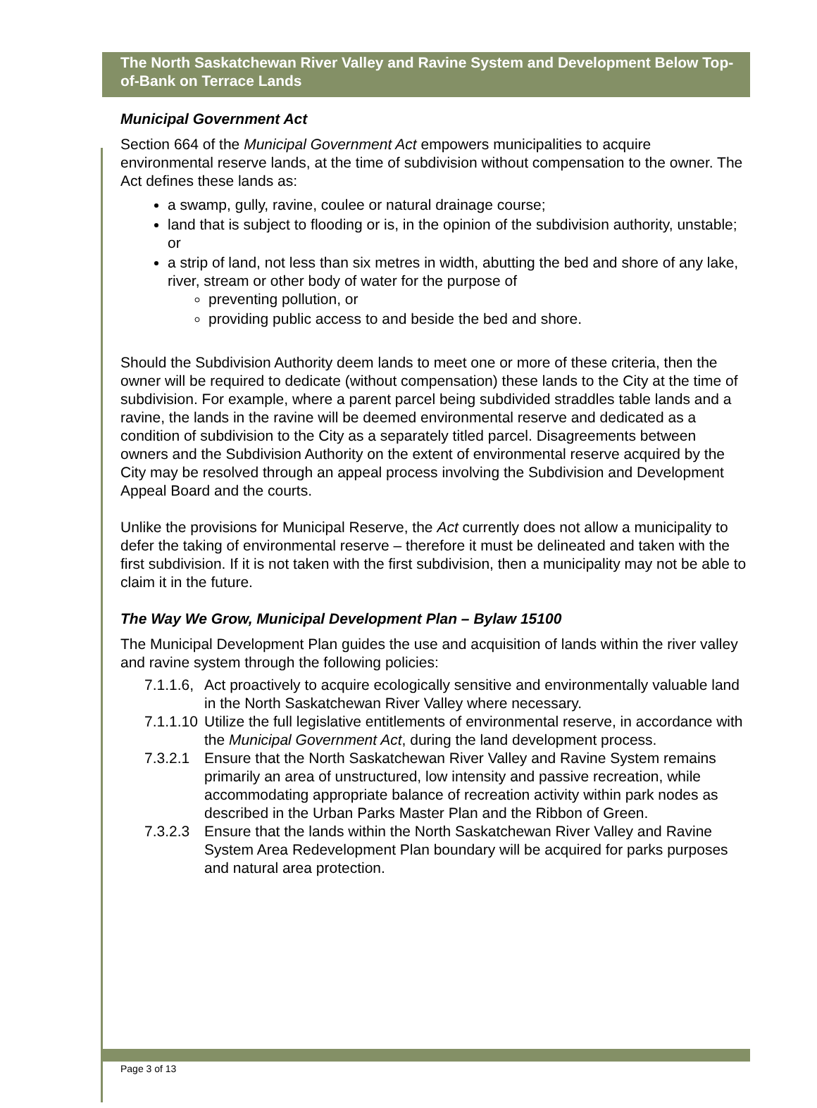The North Saskatchewan River Valley and Ravine System and Development Below Top-of-Bank on Terrace Lands
Municipal Government Act
Section 664 of the Municipal Government Act empowers municipalities to acquire environmental reserve lands, at the time of subdivision without compensation to the owner. The Act defines these lands as:
a swamp, gully, ravine, coulee or natural drainage course;
land that is subject to flooding or is, in the opinion of the subdivision authority, unstable; or
a strip of land, not less than six metres in width, abutting the bed and shore of any lake, river, stream or other body of water for the purpose of
preventing pollution, or
providing public access to and beside the bed and shore.
Should the Subdivision Authority deem lands to meet one or more of these criteria, then the owner will be required to dedicate (without compensation) these lands to the City at the time of subdivision. For example, where a parent parcel being subdivided straddles table lands and a ravine, the lands in the ravine will be deemed environmental reserve and dedicated as a condition of subdivision to the City as a separately titled parcel. Disagreements between owners and the Subdivision Authority on the extent of environmental reserve acquired by the City may be resolved through an appeal process involving the Subdivision and Development Appeal Board and the courts.
Unlike the provisions for Municipal Reserve, the Act currently does not allow a municipality to defer the taking of environmental reserve – therefore it must be delineated and taken with the first subdivision. If it is not taken with the first subdivision, then a municipality may not be able to claim it in the future.
The Way We Grow, Municipal Development Plan – Bylaw 15100
The Municipal Development Plan guides the use and acquisition of lands within the river valley and ravine system through the following policies:
7.1.1.6, Act proactively to acquire ecologically sensitive and environmentally valuable land in the North Saskatchewan River Valley where necessary.
7.1.1.10 Utilize the full legislative entitlements of environmental reserve, in accordance with the Municipal Government Act, during the land development process.
7.3.2.1 Ensure that the North Saskatchewan River Valley and Ravine System remains primarily an area of unstructured, low intensity and passive recreation, while accommodating appropriate balance of recreation activity within park nodes as described in the Urban Parks Master Plan and the Ribbon of Green.
7.3.2.3 Ensure that the lands within the North Saskatchewan River Valley and Ravine System Area Redevelopment Plan boundary will be acquired for parks purposes and natural area protection.
Page 3 of 13